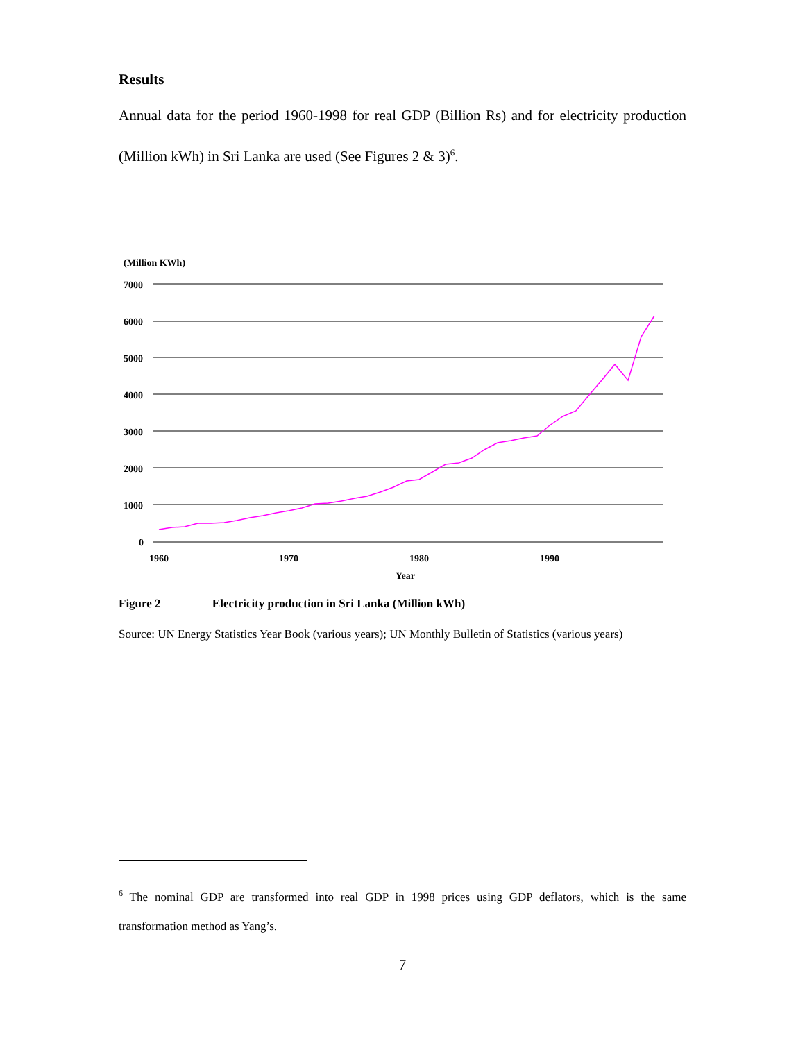Results
Annual data for the period 1960-1998 for real GDP (Billion Rs) and for electricity production (Million kWh) in Sri Lanka are used (See Figures 2 & 3)<sup>6</sup>.
(Million KWh)
7000
6000
5000
4000
3000
2000
1000
0
1960
1970
1980
1990
Year
Figure 2 Electricity production in Sri Lanka (Million kWh)
Source: UN Energy Statistics Year Book (various years); UN Monthly Bulletin of Statistics (various years)
<sup>6</sup> The nominal GDP are transformed into real GDP in 1998 prices using GDP deflators, which is the same transformation method as Yang’s.
7